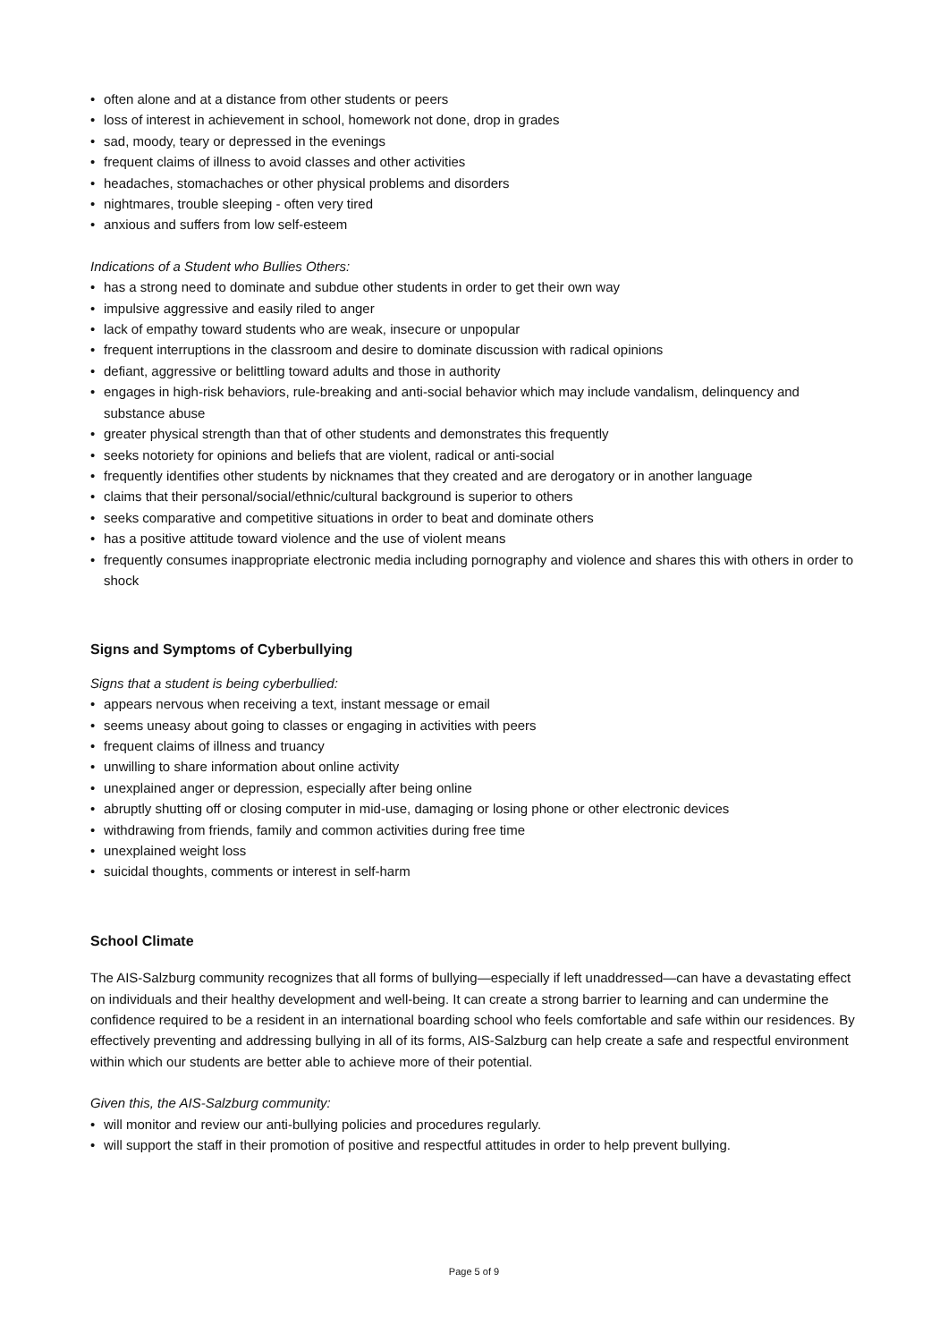• often alone and at a distance from other students or peers
• loss of interest in achievement in school, homework not done, drop in grades
• sad, moody, teary or depressed in the evenings
• frequent claims of illness to avoid classes and other activities
• headaches, stomachaches or other physical problems and disorders
• nightmares, trouble sleeping - often very tired
• anxious and suffers from low self-esteem
Indications of a Student who Bullies Others:
• has a strong need to dominate and subdue other students in order to get their own way
• impulsive aggressive and easily riled to anger
• lack of empathy toward students who are weak, insecure or unpopular
• frequent interruptions in the classroom and desire to dominate discussion with radical opinions
• defiant, aggressive or belittling toward adults and those in authority
• engages in high-risk behaviors, rule-breaking and anti-social behavior which may include vandalism, delinquency and substance abuse
• greater physical strength than that of other students and demonstrates this frequently
• seeks notoriety for opinions and beliefs that are violent, radical or anti-social
• frequently identifies other students by nicknames that they created and are derogatory or in another language
• claims that their personal/social/ethnic/cultural background is superior to others
• seeks comparative and competitive situations in order to beat and dominate others
• has a positive attitude toward violence and the use of violent means
• frequently consumes inappropriate electronic media including pornography and violence and shares this with others in order to shock
Signs and Symptoms of Cyberbullying
Signs that a student is being cyberbullied:
• appears nervous when receiving a text, instant message or email
• seems uneasy about going to classes or engaging in activities with peers
• frequent claims of illness and truancy
• unwilling to share information about online activity
• unexplained anger or depression, especially after being online
• abruptly shutting off or closing computer in mid-use, damaging or losing phone or other electronic devices
• withdrawing from friends, family and common activities during free time
• unexplained weight loss
• suicidal thoughts, comments or interest in self-harm
School Climate
The AIS-Salzburg community recognizes that all forms of bullying—especially if left unaddressed—can have a devastating effect on individuals and their healthy development and well-being. It can create a strong barrier to learning and can undermine the confidence required to be a resident in an international boarding school who feels comfortable and safe within our residences. By effectively preventing and addressing bullying in all of its forms, AIS-Salzburg can help create a safe and respectful environment within which our students are better able to achieve more of their potential.
Given this, the AIS-Salzburg community:
• will monitor and review our anti-bullying policies and procedures regularly.
• will support the staff in their promotion of positive and respectful attitudes in order to help prevent bullying.
Page 5 of 9